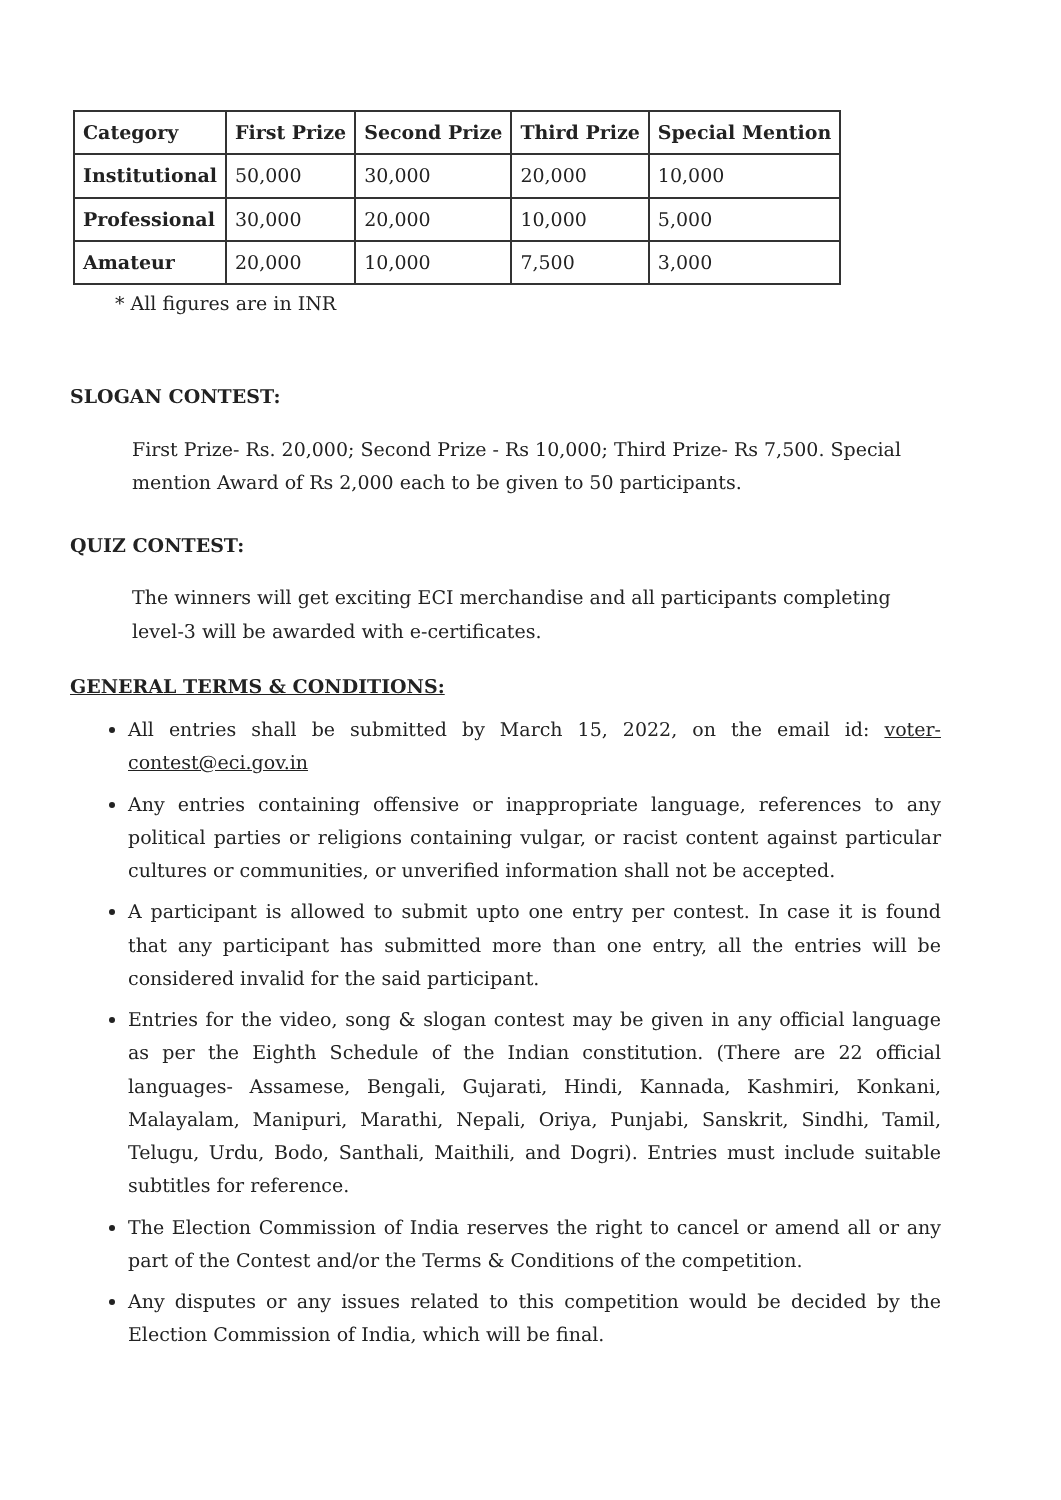| Category | First Prize | Second Prize | Third Prize | Special Mention |
| --- | --- | --- | --- | --- |
| Institutional | 50,000 | 30,000 | 20,000 | 10,000 |
| Professional | 30,000 | 20,000 | 10,000 | 5,000 |
| Amateur | 20,000 | 10,000 | 7,500 | 3,000 |
* All figures are in INR
SLOGAN CONTEST:
First Prize- Rs. 20,000; Second Prize - Rs 10,000; Third Prize- Rs 7,500. Special mention Award of Rs 2,000 each to be given to 50 participants.
QUIZ CONTEST:
The winners will get exciting ECI merchandise and all participants completing level-3 will be awarded with e-certificates.
GENERAL TERMS & CONDITIONS:
All entries shall be submitted by March 15, 2022, on the email id: voter-contest@eci.gov.in
Any entries containing offensive or inappropriate language, references to any political parties or religions containing vulgar, or racist content against particular cultures or communities, or unverified information shall not be accepted.
A participant is allowed to submit upto one entry per contest. In case it is found that any participant has submitted more than one entry, all the entries will be considered invalid for the said participant.
Entries for the video, song & slogan contest may be given in any official language as per the Eighth Schedule of the Indian constitution. (There are 22 official languages- Assamese, Bengali, Gujarati, Hindi, Kannada, Kashmiri, Konkani, Malayalam, Manipuri, Marathi, Nepali, Oriya, Punjabi, Sanskrit, Sindhi, Tamil, Telugu, Urdu, Bodo, Santhali, Maithili, and Dogri). Entries must include suitable subtitles for reference.
The Election Commission of India reserves the right to cancel or amend all or any part of the Contest and/or the Terms & Conditions of the competition.
Any disputes or any issues related to this competition would be decided by the Election Commission of India, which will be final.